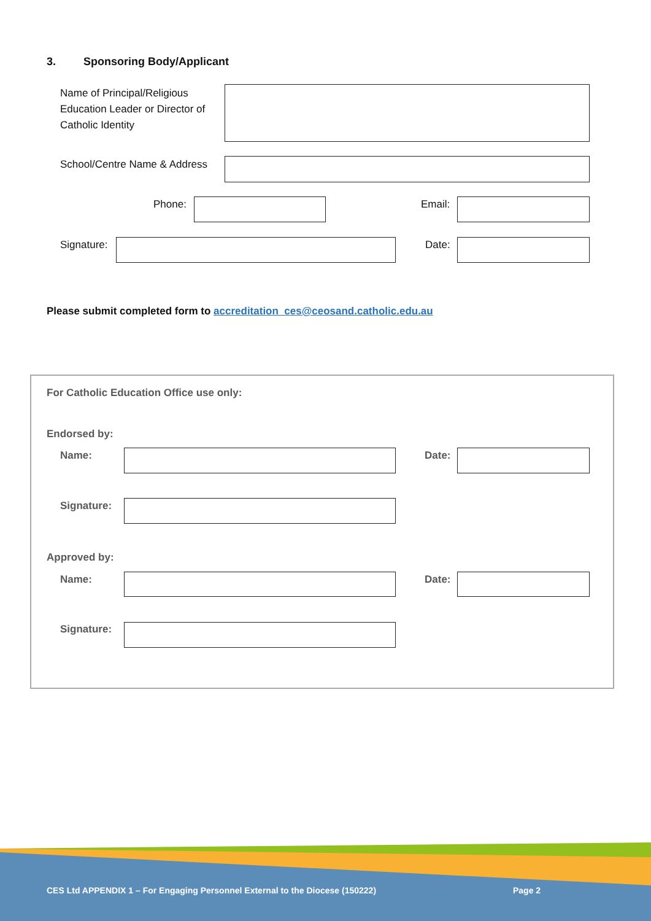3. Sponsoring Body/Applicant
Name of Principal/Religious
Education Leader or Director of
Catholic Identity
School/Centre Name & Address
Phone: Email:
Signature: Date:
Please submit completed form to accreditation_ces@ceosand.catholic.edu.au
For Catholic Education Office use only:
Endorsed by:
Name: Date:
Signature:
Approved by:
Name: Date:
Signature:
CES Ltd APPENDIX 1 – For Engaging Personnel External to the Diocese (150222)
Page 2